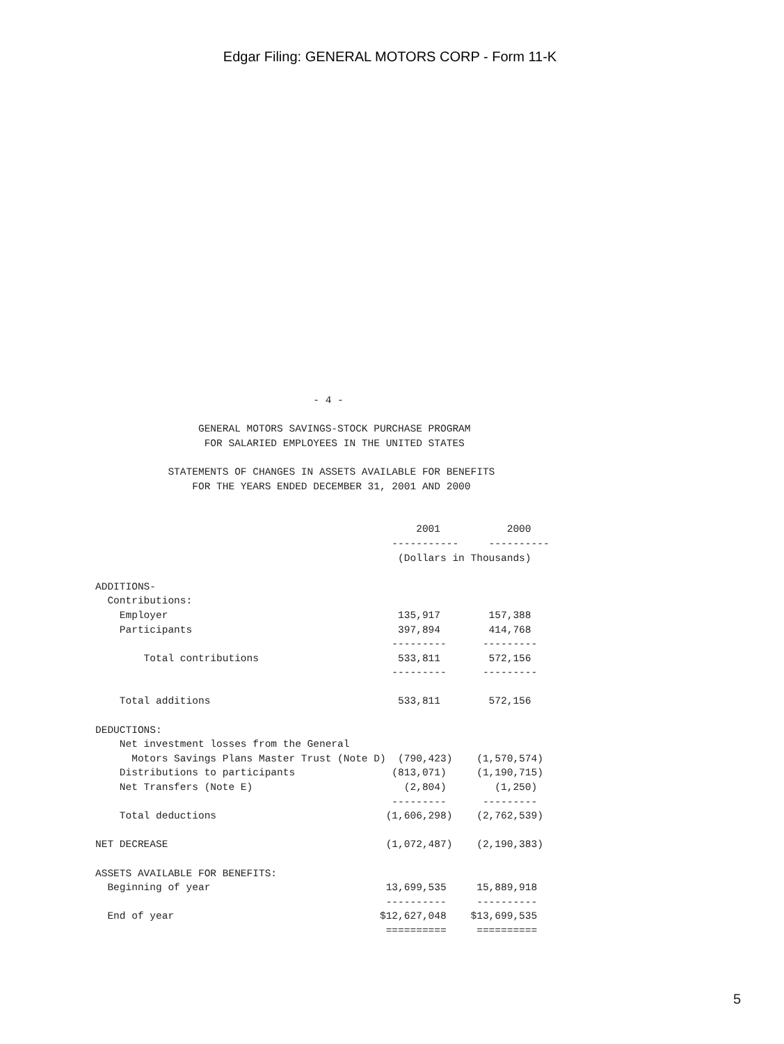Edgar Filing: GENERAL MOTORS CORP - Form 11-K
                                    - 4 -

                 GENERAL MOTORS SAVINGS-STOCK PURCHASE PROGRAM
                  FOR SALARIED EMPLOYEES IN THE UNITED STATES

            STATEMENTS OF CHANGES IN ASSETS AVAILABLE FOR BENEFITS
                FOR THE YEARS ENDED DECEMBER 31, 2001 AND 2000


                                                     2001           2000
                                                 -----------     ----------
                                                  (Dollars in Thousands)

ADDITIONS-
  Contributions:
    Employer                                      135,917        157,388
    Participants                                  397,894        414,768
                                                 ---------      ---------
        Total contributions                       533,811        572,156
                                                 ---------      ---------

    Total additions                               533,811        572,156

DEDUCTIONS:
    Net investment losses from the General
      Motors Savings Plans Master Trust (Note D)  (790,423)    (1,570,574)
    Distributions to participants                (813,071)     (1,190,715)
    Net Transfers (Note E)                         (2,804)        (1,250)
                                                 ---------      ---------
    Total deductions                            (1,606,298)    (2,762,539)

NET DECREASE                                    (1,072,487)    (2,190,383)

ASSETS AVAILABLE FOR BENEFITS:
  Beginning of year                             13,699,535     15,889,918
                                                ----------     ----------
  End of year                                  $12,627,048    $13,699,535
                                                ==========     ==========
5